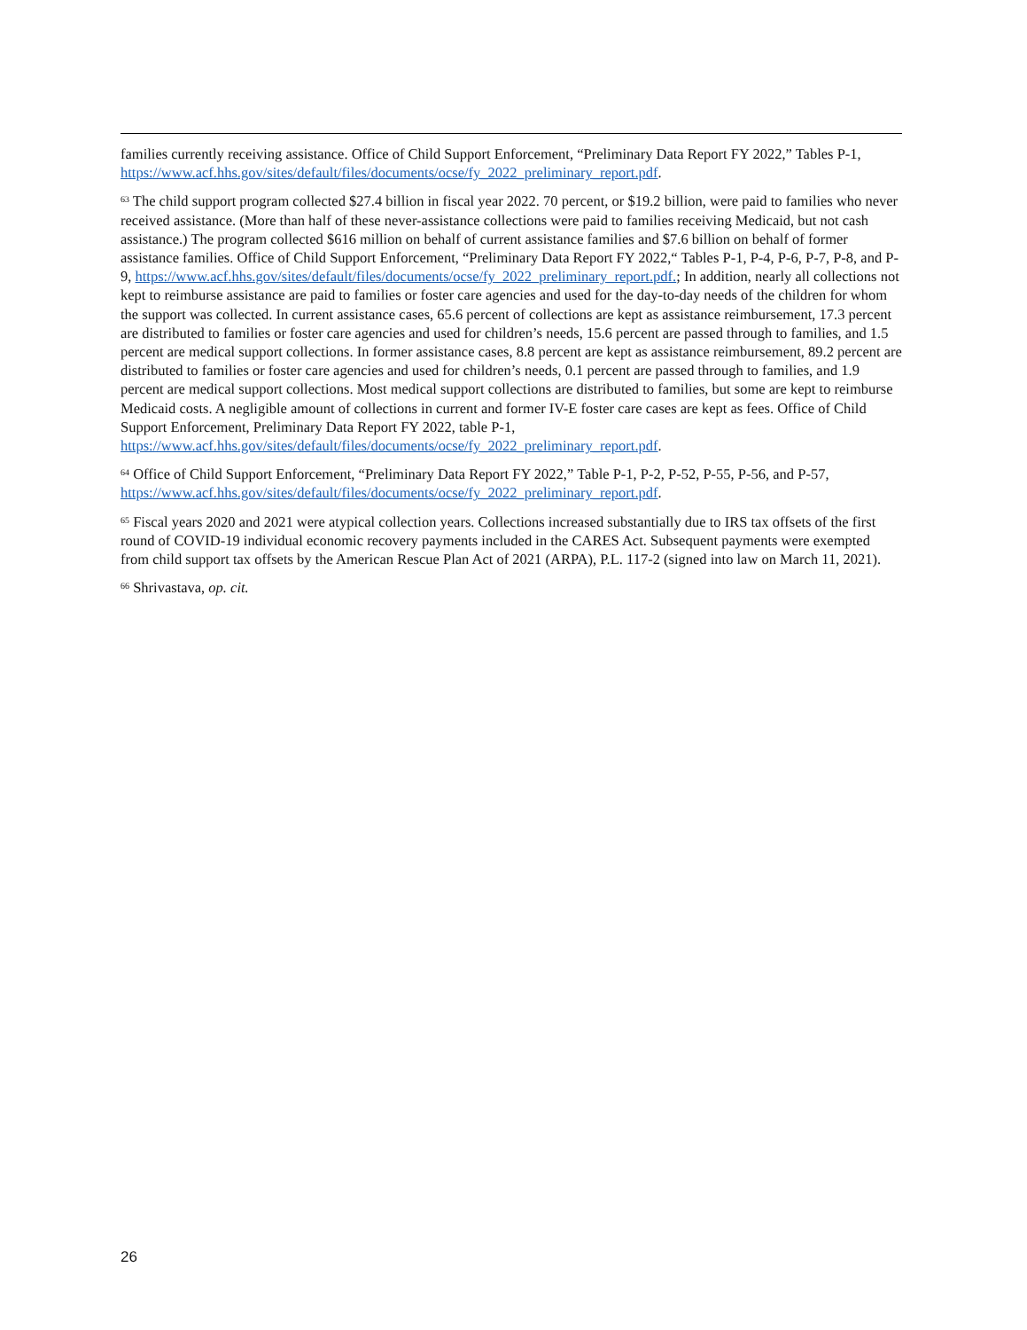families currently receiving assistance. Office of Child Support Enforcement, “Preliminary Data Report FY 2022,” Tables P-1, https://www.acf.hhs.gov/sites/default/files/documents/ocse/fy_2022_preliminary_report.pdf.
<sup>63</sup> The child support program collected $27.4 billion in fiscal year 2022. 70 percent, or $19.2 billion, were paid to families who never received assistance. (More than half of these never-assistance collections were paid to families receiving Medicaid, but not cash assistance.) The program collected $616 million on behalf of current assistance families and $7.6 billion on behalf of former assistance families. Office of Child Support Enforcement, “Preliminary Data Report FY 2022,“ Tables P-1, P-4, P-6, P-7, P-8, and P-9, https://www.acf.hhs.gov/sites/default/files/documents/ocse/fy_2022_preliminary_report.pdf.; In addition, nearly all collections not kept to reimburse assistance are paid to families or foster care agencies and used for the day-to-day needs of the children for whom the support was collected. In current assistance cases, 65.6 percent of collections are kept as assistance reimbursement, 17.3 percent are distributed to families or foster care agencies and used for children’s needs, 15.6 percent are passed through to families, and 1.5 percent are medical support collections. In former assistance cases, 8.8 percent are kept as assistance reimbursement, 89.2 percent are distributed to families or foster care agencies and used for children’s needs, 0.1 percent are passed through to families, and 1.9 percent are medical support collections. Most medical support collections are distributed to families, but some are kept to reimburse Medicaid costs. A negligible amount of collections in current and former IV-E foster care cases are kept as fees. Office of Child Support Enforcement, Preliminary Data Report FY 2022, table P-1, https://www.acf.hhs.gov/sites/default/files/documents/ocse/fy_2022_preliminary_report.pdf.
<sup>64</sup> Office of Child Support Enforcement, “Preliminary Data Report FY 2022,” Table P-1, P-2, P-52, P-55, P-56, and P-57, https://www.acf.hhs.gov/sites/default/files/documents/ocse/fy_2022_preliminary_report.pdf.
<sup>65</sup> Fiscal years 2020 and 2021 were atypical collection years. Collections increased substantially due to IRS tax offsets of the first round of COVID-19 individual economic recovery payments included in the CARES Act. Subsequent payments were exempted from child support tax offsets by the American Rescue Plan Act of 2021 (ARPA), P.L. 117-2 (signed into law on March 11, 2021).
<sup>66</sup> Shrivastava, op. cit.
26